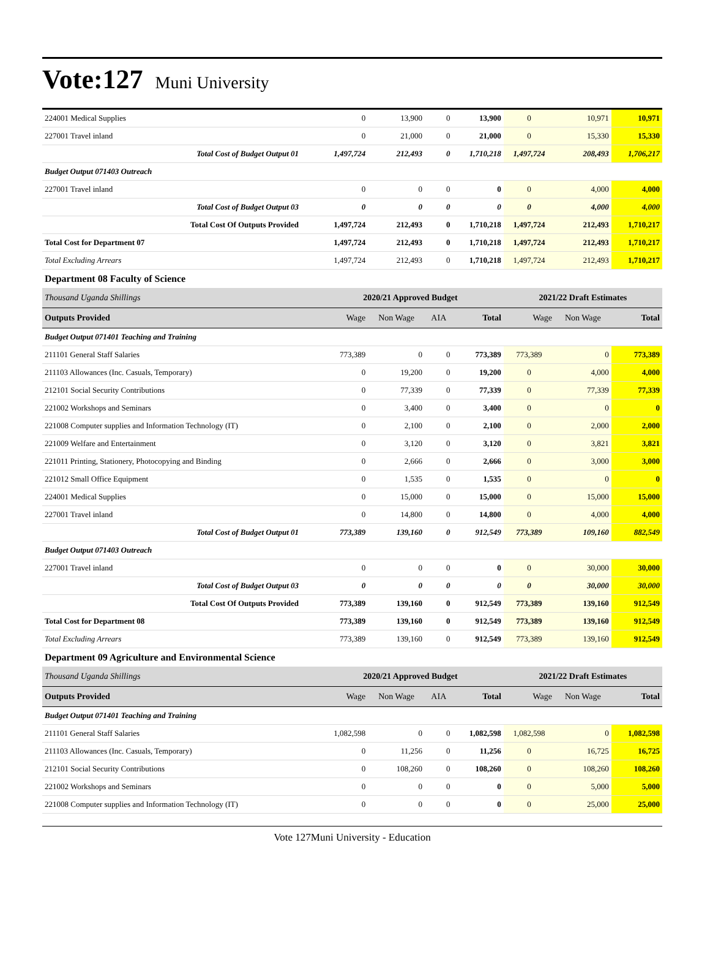Vote:127
Muni University
| 224001 Medical Supplies | 0 | 13,900 | 0 | 13,900 | 0 | 10,971 | 10,971 |
| 227001 Travel inland | 0 | 21,000 | 0 | 21,000 | 0 | 15,330 | 15,330 |
| Total Cost of Budget Output 01 | 1,497,724 | 212,493 | 0 | 1,710,218 | 1,497,724 | 208,493 | 1,706,217 |
| Budget Output 071403 Outreach | | | | | | | |
| 227001 Travel inland | 0 | 0 | 0 | 0 | 0 | 4,000 | 4,000 |
| Total Cost of Budget Output 03 | 0 | 0 | 0 | 0 | 0 | 4,000 | 4,000 |
| Total Cost Of Outputs Provided | 1,497,724 | 212,493 | 0 | 1,710,218 | 1,497,724 | 212,493 | 1,710,217 |
| Total Cost for Department 07 | 1,497,724 | 212,493 | 0 | 1,710,218 | 1,497,724 | 212,493 | 1,710,217 |
| Total Excluding Arrears | 1,497,724 | 212,493 | 0 | 1,710,218 | 1,497,724 | 212,493 | 1,710,217 |
| Department 08 Faculty of Science | | | | | | | |
| Thousand Uganda Shillings | 2020/21 Approved Budget | | | | 2021/22 Draft Estimates | | |
| Outputs Provided | Wage | Non Wage | AIA | Total | Wage | Non Wage | Total |
| Budget Output 071401 Teaching and Training | | | | | | | |
| 211101 General Staff Salaries | 773,389 | 0 | 0 | 773,389 | 773,389 | 0 | 773,389 |
| 211103 Allowances (Inc. Casuals, Temporary) | 0 | 19,200 | 0 | 19,200 | 0 | 4,000 | 4,000 |
| 212101 Social Security Contributions | 0 | 77,339 | 0 | 77,339 | 0 | 77,339 | 77,339 |
| 221002 Workshops and Seminars | 0 | 3,400 | 0 | 3,400 | 0 | 0 | 0 |
| 221008 Computer supplies and Information Technology (IT) | 0 | 2,100 | 0 | 2,100 | 0 | 2,000 | 2,000 |
| 221009 Welfare and Entertainment | 0 | 3,120 | 0 | 3,120 | 0 | 3,821 | 3,821 |
| 221011 Printing, Stationery, Photocopying and Binding | 0 | 2,666 | 0 | 2,666 | 0 | 3,000 | 3,000 |
| 221012 Small Office Equipment | 0 | 1,535 | 0 | 1,535 | 0 | 0 | 0 |
| 224001 Medical Supplies | 0 | 15,000 | 0 | 15,000 | 0 | 15,000 | 15,000 |
| 227001 Travel inland | 0 | 14,800 | 0 | 14,800 | 0 | 4,000 | 4,000 |
| Total Cost of Budget Output 01 | 773,389 | 139,160 | 0 | 912,549 | 773,389 | 109,160 | 882,549 |
| Budget Output 071403 Outreach | | | | | | | |
| 227001 Travel inland | 0 | 0 | 0 | 0 | 0 | 30,000 | 30,000 |
| Total Cost of Budget Output 03 | 0 | 0 | 0 | 0 | 0 | 30,000 | 30,000 |
| Total Cost Of Outputs Provided | 773,389 | 139,160 | 0 | 912,549 | 773,389 | 139,160 | 912,549 |
| Total Cost for Department 08 | 773,389 | 139,160 | 0 | 912,549 | 773,389 | 139,160 | 912,549 |
| Total Excluding Arrears | 773,389 | 139,160 | 0 | 912,549 | 773,389 | 139,160 | 912,549 |
| Department 09 Agriculture and Environmental Science | | | | | | | |
| Thousand Uganda Shillings | 2020/21 Approved Budget | | | | 2021/22 Draft Estimates | | |
| Outputs Provided | Wage | Non Wage | AIA | Total | Wage | Non Wage | Total |
| Budget Output 071401 Teaching and Training | | | | | | | |
| 211101 General Staff Salaries | 1,082,598 | 0 | 0 | 1,082,598 | 1,082,598 | 0 | 1,082,598 |
| 211103 Allowances (Inc. Casuals, Temporary) | 0 | 11,256 | 0 | 11,256 | 0 | 16,725 | 16,725 |
| 212101 Social Security Contributions | 0 | 108,260 | 0 | 108,260 | 0 | 108,260 | 108,260 |
| 221002 Workshops and Seminars | 0 | 0 | 0 | 0 | 0 | 5,000 | 5,000 |
| 221008 Computer supplies and Information Technology (IT) | 0 | 0 | 0 | 0 | 0 | 25,000 | 25,000 |
Vote 127Muni University - Education